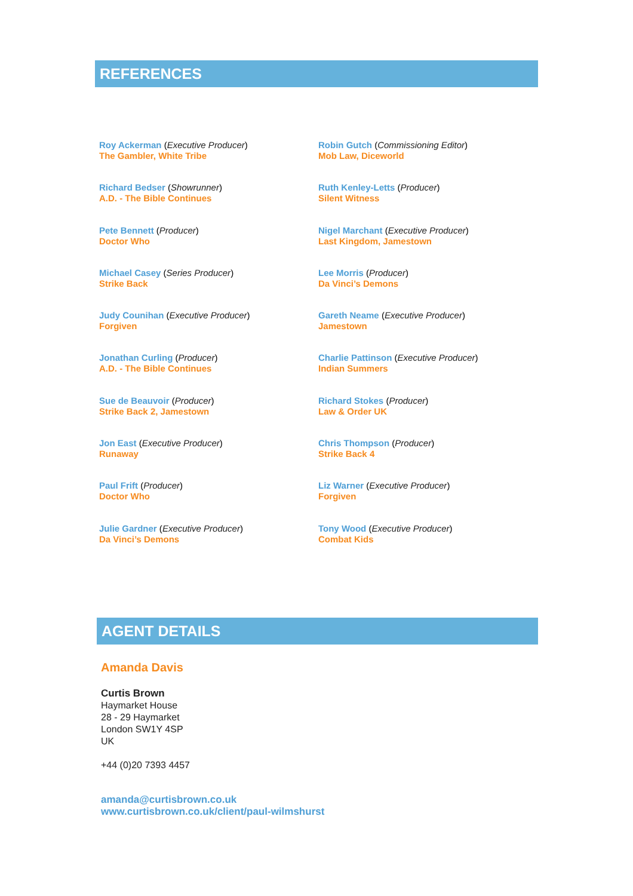REFERENCES
Roy Ackerman (Executive Producer)
The Gambler, White Tribe
Richard Bedser (Showrunner)
A.D. - The Bible Continues
Pete Bennett (Producer)
Doctor Who
Michael Casey (Series Producer)
Strike Back
Judy Counihan (Executive Producer)
Forgiven
Jonathan Curling (Producer)
A.D. - The Bible Continues
Sue de Beauvoir (Producer)
Strike Back 2, Jamestown
Jon East (Executive Producer)
Runaway
Paul Frift (Producer)
Doctor Who
Julie Gardner (Executive Producer)
Da Vinci’s Demons
Robin Gutch (Commissioning Editor)
Mob Law, Diceworld
Ruth Kenley-Letts (Producer)
Silent Witness
Nigel Marchant (Executive Producer)
Last Kingdom, Jamestown
Lee Morris (Producer)
Da Vinci’s Demons
Gareth Neame (Executive Producer)
Jamestown
Charlie Pattinson (Executive Producer)
Indian Summers
Richard Stokes (Producer)
Law & Order UK
Chris Thompson (Producer)
Strike Back 4
Liz Warner (Executive Producer)
Forgiven
Tony Wood (Executive Producer)
Combat Kids
AGENT DETAILS
Amanda Davis
Curtis Brown
Haymarket House
28 - 29 Haymarket
London SW1Y 4SP
UK
+44 (0)20 7393 4457
amanda@curtisbrown.co.uk
www.curtisbrown.co.uk/client/paul-wilmshurst